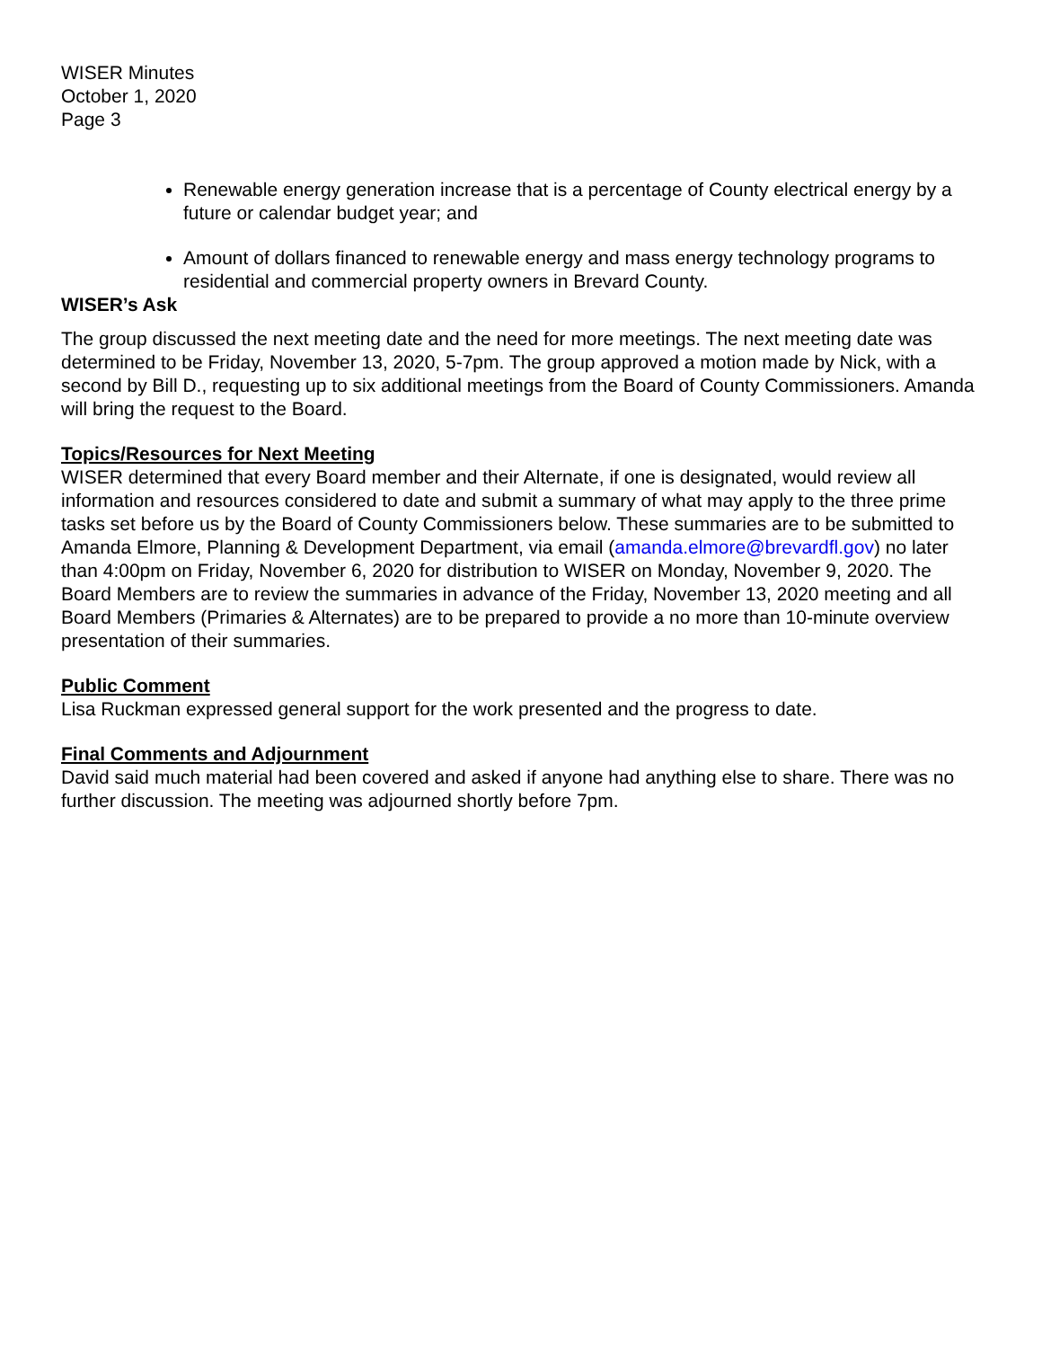WISER Minutes
October 1, 2020
Page 3
Renewable energy generation increase that is a percentage of County electrical energy by a future or calendar budget year; and
Amount of dollars financed to renewable energy and mass energy technology programs to residential and commercial property owners in Brevard County.
WISER’s Ask
The group discussed the next meeting date and the need for more meetings. The next meeting date was determined to be Friday, November 13, 2020, 5-7pm. The group approved a motion made by Nick, with a second by Bill D., requesting up to six additional meetings from the Board of County Commissioners. Amanda will bring the request to the Board.
Topics/Resources for Next Meeting
WISER determined that every Board member and their Alternate, if one is designated, would review all information and resources considered to date and submit a summary of what may apply to the three prime tasks set before us by the Board of County Commissioners below. These summaries are to be submitted to Amanda Elmore, Planning & Development Department, via email (amanda.elmore@brevardfl.gov) no later than 4:00pm on Friday, November 6, 2020 for distribution to WISER on Monday, November 9, 2020. The Board Members are to review the summaries in advance of the Friday, November 13, 2020 meeting and all Board Members (Primaries & Alternates) are to be prepared to provide a no more than 10-minute overview presentation of their summaries.
Public Comment
Lisa Ruckman expressed general support for the work presented and the progress to date.
Final Comments and Adjournment
David said much material had been covered and asked if anyone had anything else to share. There was no further discussion. The meeting was adjourned shortly before 7pm.